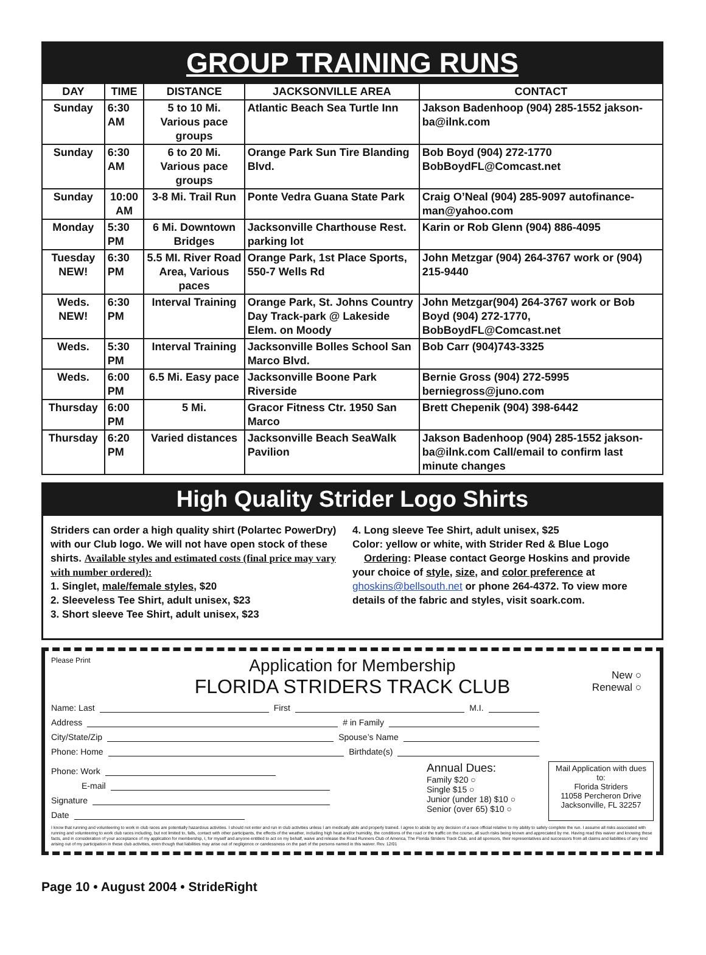GROUP TRAINING RUNS
| DAY | TIME | DISTANCE | JACKSONVILLE AREA | CONTACT |
| --- | --- | --- | --- | --- |
| Sunday | 6:30 AM | 5 to 10 Mi. Various pace groups | Atlantic Beach Sea Turtle Inn | Jakson Badenhoop (904) 285-1552 jakson-ba@ilnk.com |
| Sunday | 6:30 AM | 6 to 20 Mi. Various pace groups | Orange Park Sun Tire Blanding Blvd. | Bob Boyd (904) 272-1770 BobBoydFL@Comcast.net |
| Sunday | 10:00 AM | 3-8 Mi. Trail Run | Ponte Vedra Guana State Park | Craig O’Neal (904) 285-9097 autofinance-man@yahoo.com |
| Monday | 5:30 PM | 6 Mi. Downtown Bridges | Jacksonville Charthouse Rest. parking lot | Karin or Rob Glenn (904) 886-4095 |
| Tuesday NEW! | 6:30 PM | 5.5 MI. River Road Area, Various paces | Orange Park, 1st Place Sports, 550-7 Wells Rd | John Metzgar (904) 264-3767 work or (904) 215-9440 |
| Weds. NEW! | 6:30 PM | Interval Training | Orange Park, St. Johns Country Day Track-park @ Lakeside Elem. on Moody | John Metzgar(904) 264-3767 work or Bob Boyd (904) 272-1770, BobBoydFL@Comcast.net |
| Weds. | 5:30 PM | Interval Training | Jacksonville Bolles School San Marco Blvd. | Bob Carr (904)743-3325 |
| Weds. | 6:00 PM | 6.5 Mi. Easy pace | Jacksonville Boone Park Riverside | Bernie Gross (904) 272-5995 berniegross@juno.com |
| Thursday | 6:00 PM | 5 Mi. | Gracor Fitness Ctr. 1950 San Marco | Brett Chepenik (904) 398-6442 |
| Thursday | 6:20 PM | Varied distances | Jacksonville Beach SeaWalk Pavilion | Jakson Badenhoop (904) 285-1552 jakson-ba@ilnk.com Call/email to confirm last minute changes |
High Quality Strider Logo Shirts
Striders can order a high quality shirt (Polartec PowerDry) with our Club logo. We will not have open stock of these shirts. Available styles and estimated costs (final price may vary with number ordered):
1. Singlet, male/female styles, $20
2. Sleeveless Tee Shirt, adult unisex, $23
3. Short sleeve Tee Shirt, adult unisex, $23
4. Long sleeve Tee Shirt, adult unisex, $25
Color: yellow or white, with Strider Red & Blue Logo
Ordering: Please contact George Hoskins and provide your choice of style, size, and color preference at ghoskins@bellsouth.net or phone 264-4372. To view more details of the fabric and styles, visit soark.com.
Please Print
Application for Membership
FLORIDA STRIDERS TRACK CLUB
New ○
Renewal ○
Name: Last First M.I.
Address # in Family
City/State/Zip Spouse’s Name
Phone: Home Birthdate(s)
Phone: Work
E-mail
Signature
Date
Annual Dues:
Family $20 ○
Single $15 ○
Junior (under 18) $10 ○
Senior (over 65) $10 ○
Mail Application with dues to:
Florida Striders
11058 Percheron Drive
Jacksonville, FL 32257
I know that running and volunteering to work in club races are potentially hazardous activities. I should not enter and run in club activities unless I am medically able and properly trained. I agree to abide by any decision of a race official relative to my ability to safely complete the run. I assume all risks associated with running and volunteering to work club races including, but not limited to, falls, contact with other participants, the effects of the weather, including high heat and/or humidity, the conditions of the road or the traffic on the course, all such risks being known and appreciated by me. Having read this waiver and knowing these facts, and in consideration of your acceptance of my application for membership, I, for myself and anyone entitled to act on my behalf, waive and release the Road Runners Club of America, The Florida Striders Track Club, and all sponsors, their representatives and successors from all claims and liabilities of any kind arising out of my participation in these club activities, even though that liabilities may arise out of negligence or carelessness on the part of the persons named in this waiver. Rev. 12/01
Page 10 • August 2004 • StrideRight